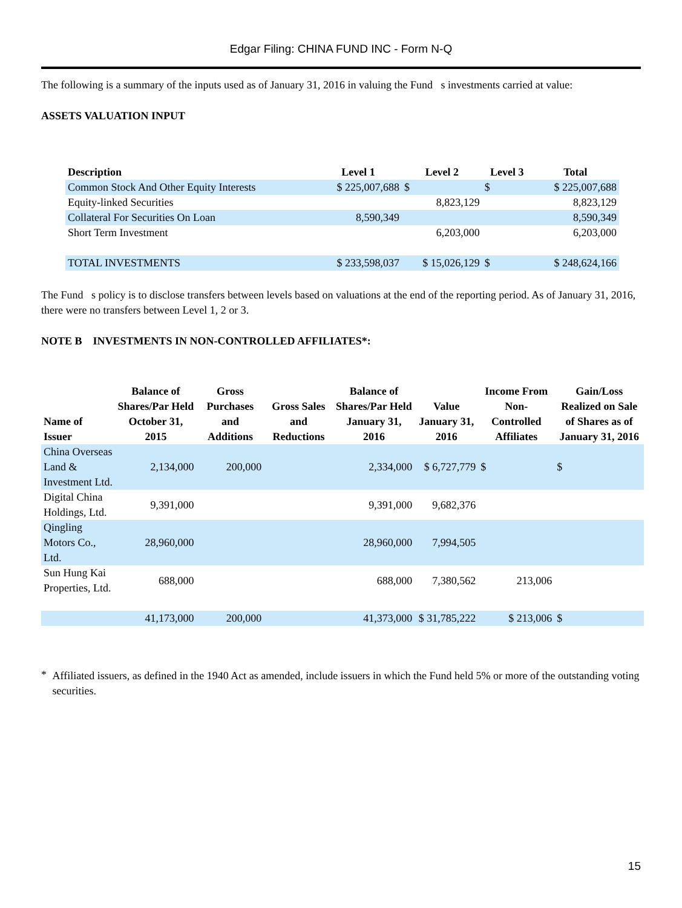Edgar Filing: CHINA FUND INC - Form N-Q
The following is a summary of the inputs used as of January 31, 2016 in valuing the Fund s investments carried at value:
ASSETS VALUATION INPUT
| Description | Level 1 | Level 2 | Level 3 | Total |
| --- | --- | --- | --- | --- |
| Common Stock And Other Equity Interests | $ 225,007,688 | $ | $ | $ 225,007,688 |
| Equity-linked Securities | | 8,823,129 | | 8,823,129 |
| Collateral For Securities On Loan | 8,590,349 | | | 8,590,349 |
| Short Term Investment | | 6,203,000 | | 6,203,000 |
| TOTAL INVESTMENTS | $ 233,598,037 | $ 15,026,129 | $ | $ 248,624,166 |
The Fund s policy is to disclose transfers between levels based on valuations at the end of the reporting period. As of January 31, 2016, there were no transfers between Level 1, 2 or 3.
NOTE B INVESTMENTS IN NON-CONTROLLED AFFILIATES*:
| Name of Issuer | Balance of Shares/Par Held October 31, 2015 | Gross Purchases and Additions | Gross Sales and Reductions | Balance of Shares/Par Held January 31, 2016 | Value January 31, 2016 | Income From Non-Controlled Affiliates | Gain/Loss Realized on Sale of Shares as of January 31, 2016 |
| --- | --- | --- | --- | --- | --- | --- | --- |
| China Overseas Land & Investment Ltd. | 2,134,000 | 200,000 | | 2,334,000 | $ 6,727,779 | $ | $ |
| Digital China Holdings, Ltd. | 9,391,000 | | | 9,391,000 | 9,682,376 | | |
| Qingling Motors Co., Ltd. | 28,960,000 | | | 28,960,000 | 7,994,505 | | |
| Sun Hung Kai Properties, Ltd. | 688,000 | | | 688,000 | 7,380,562 | 213,006 | |
| | 41,173,000 | 200,000 | | 41,373,000 | $ 31,785,222 | $ 213,006 | $ |
* Affiliated issuers, as defined in the 1940 Act as amended, include issuers in which the Fund held 5% or more of the outstanding voting securities.
15